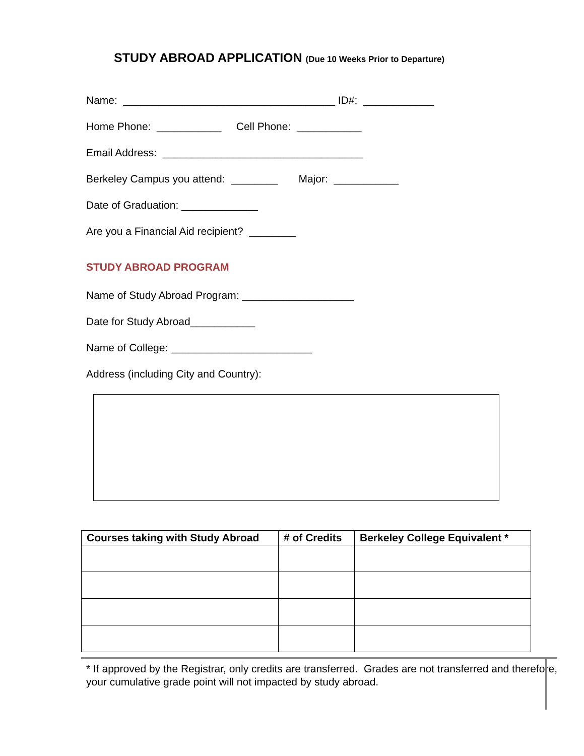STUDY ABROAD APPLICATION (Due 10 Weeks Prior to Departure)
Name: ____________________________________ ID#: ____________
Home Phone: ___________ Cell Phone: ___________
Email Address: __________________________________
Berkeley Campus you attend: ________ Major: ___________
Date of Graduation: _____________
Are you a Financial Aid recipient? ________
STUDY ABROAD PROGRAM
Name of Study Abroad Program: ___________________
Date for Study Abroad___________
Name of College: ________________________
Address (including City and Country):
| Courses taking with Study Abroad | # of Credits | Berkeley College Equivalent * |
| --- | --- | --- |
* If approved by the Registrar, only credits are transferred. Grades are not transferred and therefore, your cumulative grade point will not impacted by study abroad.